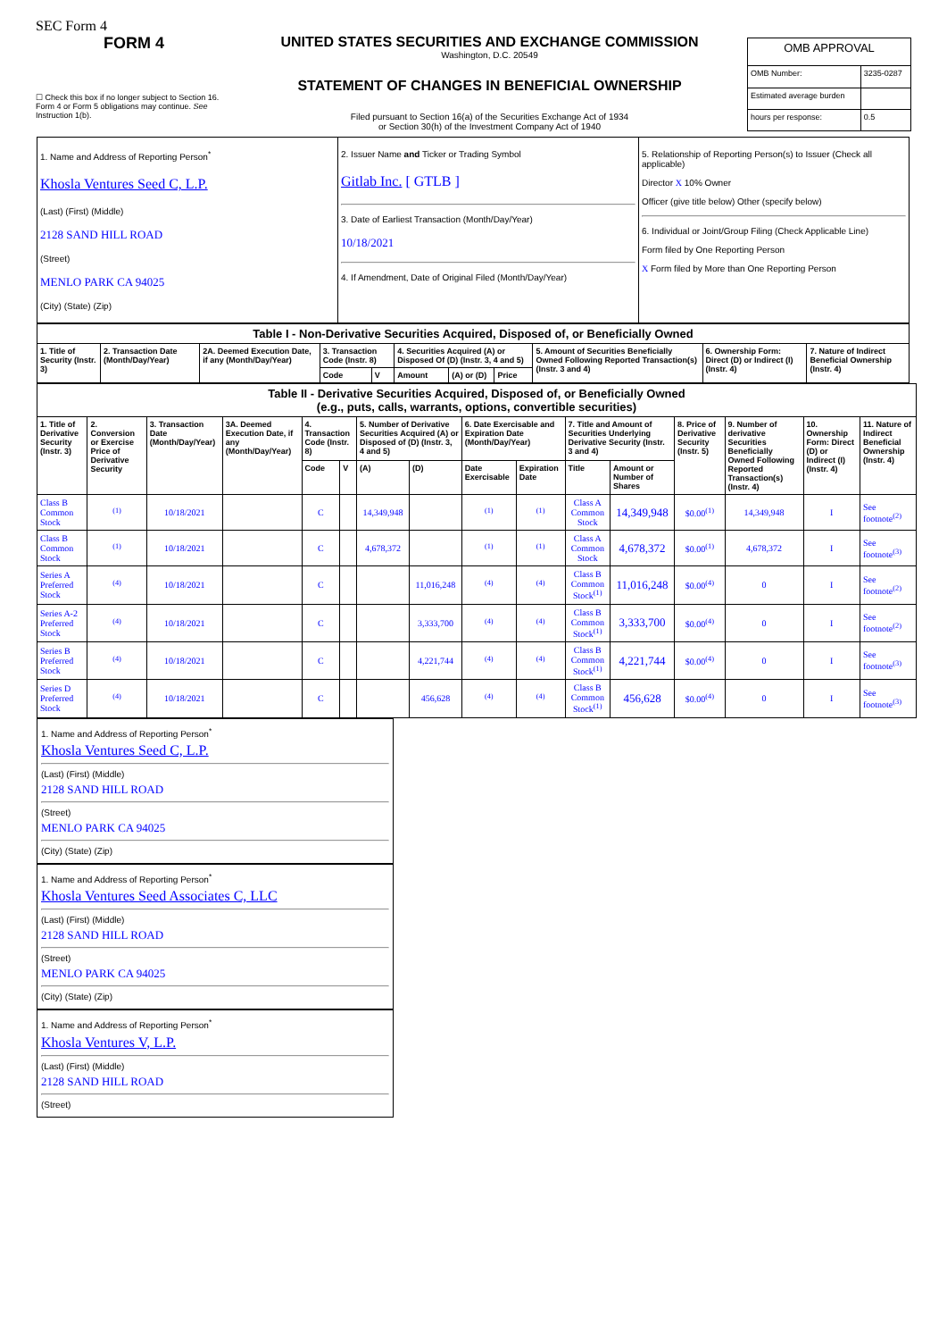SEC Form 4
FORM 4
☐ Check this box if no longer subject to Section 16. Form 4 or Form 5 obligations may continue. See Instruction 1(b).
UNITED STATES SECURITIES AND EXCHANGE COMMISSION
Washington, D.C. 20549
STATEMENT OF CHANGES IN BENEFICIAL OWNERSHIP
Filed pursuant to Section 16(a) of the Securities Exchange Act of 1934
or Section 30(h) of the Investment Company Act of 1940
| OMB APPROVAL | |
| OMB Number: | 3235-0287 |
| Estimated average burden | |
| hours per response: | 0.5 |
| 1. Name and Address of Reporting Person<sup>*</sup> Khosla Ventures Seed C, L.P. (Last) (First) (Middle) 2128 SAND HILL ROAD (Street) MENLO PARK CA 94025 (City) (State) (Zip) | 2. Issuer Name and Ticker or Trading Symbol Gitlab Inc. [ GTLB ] 3. Date of Earliest Transaction (Month/Day/Year) 10/18/2021 4. If Amendment, Date of Original Filed (Month/Day/Year) | 5. Relationship of Reporting Person(s) to Issuer (Check all applicable) Director X 10% Owner Officer (give title below) Other (specify below) 6. Individual or Joint/Group Filing (Check Applicable Line) Form filed by One Reporting Person X Form filed by More than One Reporting Person |
| Table I - Non-Derivative Securities Acquired, Disposed of, or Beneficially Owned | | | | | | | | | | |
| --- | --- | --- | --- | --- | --- | --- | --- | --- | --- | --- |
| 1. Title of Security (Instr. 3) | 2. Transaction Date (Month/Day/Year) | 2A. Deemed Execution Date, if any (Month/Day/Year) | 3. Transaction Code (Instr. 8) | | 4. Securities Acquired (A) or Disposed Of (D) (Instr. 3, 4 and 5) | | | 5. Amount of Securities Beneficially Owned Following Reported Transaction(s) (Instr. 3 and 4) | 6. Ownership Form: Direct (D) or Indirect (I) (Instr. 4) | 7. Nature of Indirect Beneficial Ownership (Instr. 4) |
| | | | Code | V | Amount | (A) or (D) | Price | | | |
| Table II - Derivative Securities Acquired, Disposed of, or Beneficially Owned (e.g., puts, calls, warrants, options, convertible securities) | | | | | | | | | | | | | | | |
| --- | --- | --- | --- | --- | --- | --- | --- | --- | --- | --- | --- | --- | --- | --- | --- |
| 1. Title of Derivative Security (Instr. 3) | 2. Conversion or Exercise Price of Derivative Security | 3. Transaction Date (Month/Day/Year) | 3A. Deemed Execution Date, if any (Month/Day/Year) | 4. Transaction Code (Instr. 8) | | 5. Number of Derivative Securities Acquired (A) or Disposed of (D) (Instr. 3, 4 and 5) | | 6. Date Exercisable and Expiration Date (Month/Day/Year) | | 7. Title and Amount of Securities Underlying Derivative Security (Instr. 3 and 4) | | 8. Price of Derivative Security (Instr. 5) | 9. Number of derivative Securities Beneficially Owned Following Reported Transaction(s) (Instr. 4) | 10. Ownership Form: Direct (D) or Indirect (I) (Instr. 4) | 11. Nature of Indirect Beneficial Ownership (Instr. 4) |
| | | | | Code | V | (A) | (D) | Date Exercisable | Expiration Date | Title | Amount or Number of Shares | | | | |
| Class B Common Stock | <sup>(1)</sup> | 10/18/2021 | | C | | 14,349,948 | | <sup>(1)</sup> | <sup>(1)</sup> | Class A Common Stock | 14,349,948 | $0.00<sup>(1)</sup> | 14,349,948 | I | See footnote<sup>(2)</sup> |
| Class B Common Stock | <sup>(1)</sup> | 10/18/2021 | | C | | 4,678,372 | | <sup>(1)</sup> | <sup>(1)</sup> | Class A Common Stock | 4,678,372 | $0.00<sup>(1)</sup> | 4,678,372 | I | See footnote<sup>(3)</sup> |
| Series A Preferred Stock | <sup>(4)</sup> | 10/18/2021 | | C | | | 11,016,248 | <sup>(4)</sup> | <sup>(4)</sup> | Class B Common Stock<sup>(1)</sup> | 11,016,248 | $0.00<sup>(4)</sup> | 0 | I | See footnote<sup>(2)</sup> |
| Series A-2 Preferred Stock | <sup>(4)</sup> | 10/18/2021 | | C | | | 3,333,700 | <sup>(4)</sup> | <sup>(4)</sup> | Class B Common Stock<sup>(1)</sup> | 3,333,700 | $0.00<sup>(4)</sup> | 0 | I | See footnote<sup>(2)</sup> |
| Series B Preferred Stock | <sup>(4)</sup> | 10/18/2021 | | C | | | 4,221,744 | <sup>(4)</sup> | <sup>(4)</sup> | Class B Common Stock<sup>(1)</sup> | 4,221,744 | $0.00<sup>(4)</sup> | 0 | I | See footnote<sup>(3)</sup> |
| Series D Preferred Stock | <sup>(4)</sup> | 10/18/2021 | | C | | | 456,628 | <sup>(4)</sup> | <sup>(4)</sup> | Class B Common Stock<sup>(1)</sup> | 456,628 | $0.00<sup>(4)</sup> | 0 | I | See footnote<sup>(3)</sup> |
1. Name and Address of Reporting Person<sup>*</sup>
Khosla Ventures Seed C, L.P.
(Last) (First) (Middle)
2128 SAND HILL ROAD
(Street)
MENLO PARK CA 94025
(City) (State) (Zip)
1. Name and Address of Reporting Person<sup>*</sup>
Khosla Ventures Seed Associates C, LLC
(Last) (First) (Middle)
2128 SAND HILL ROAD
(Street)
MENLO PARK CA 94025
(City) (State) (Zip)
1. Name and Address of Reporting Person<sup>*</sup>
Khosla Ventures V, L.P.
(Last) (First) (Middle)
2128 SAND HILL ROAD
(Street)